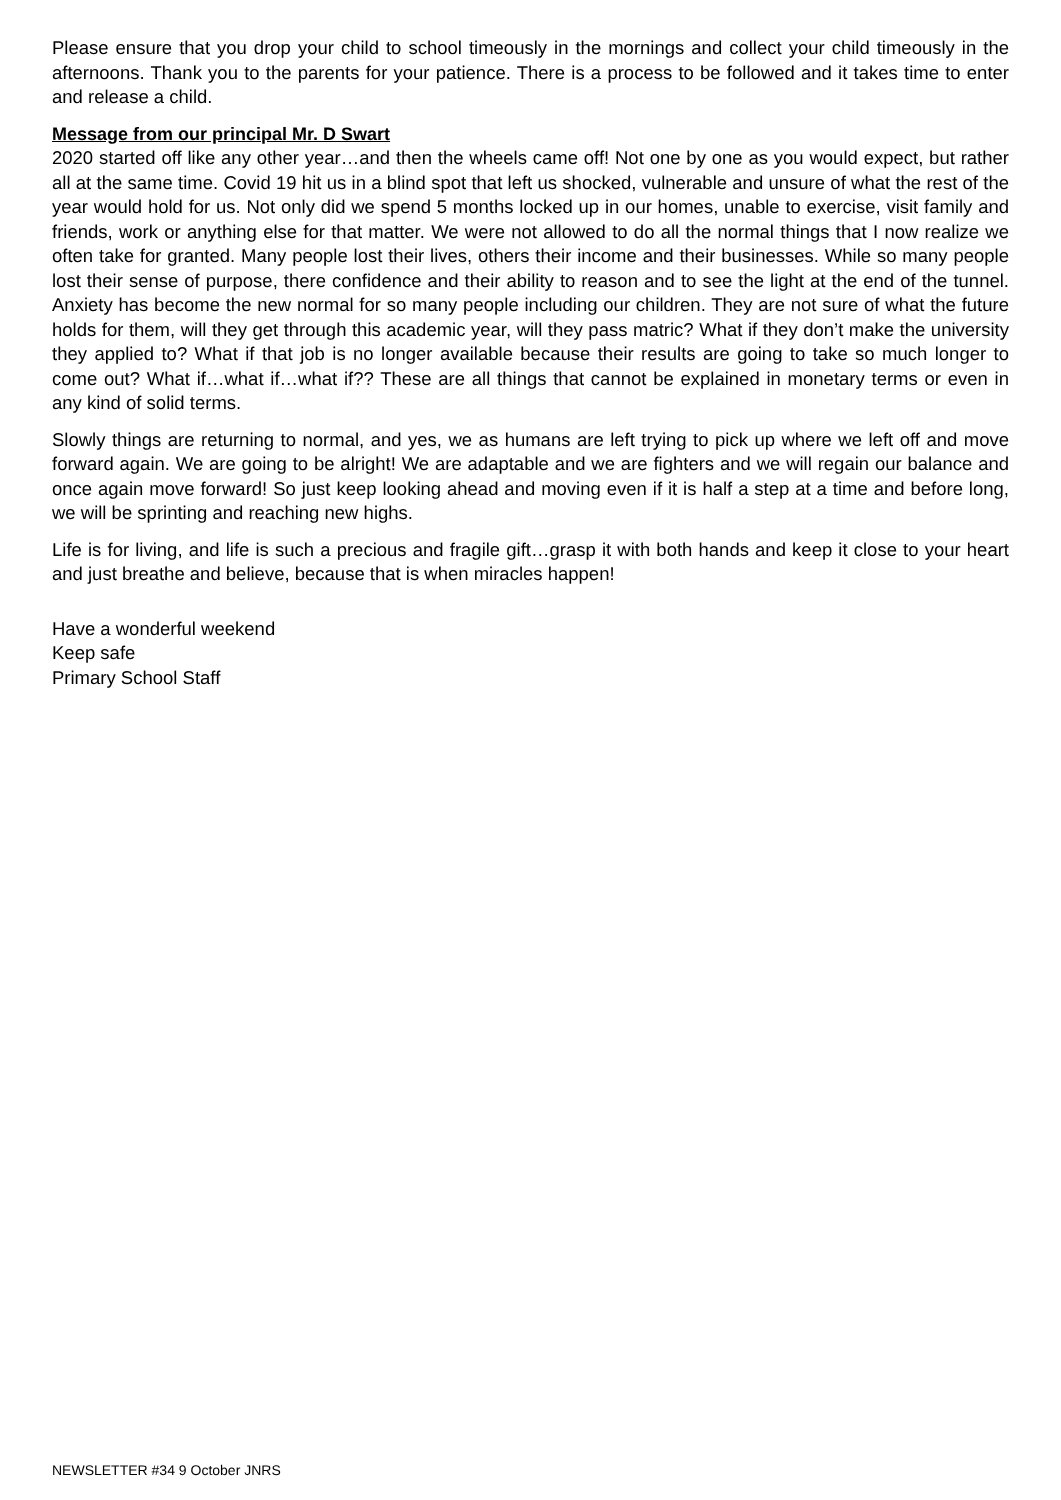Please ensure that you drop your child to school timeously in the mornings and collect your child timeously in the afternoons. Thank you to the parents for your patience. There is a process to be followed and it takes time to enter and release a child.
Message from our principal Mr. D Swart
2020 started off like any other year…and then the wheels came off! Not one by one as you would expect, but rather all at the same time. Covid 19 hit us in a blind spot that left us shocked, vulnerable and unsure of what the rest of the year would hold for us. Not only did we spend 5 months locked up in our homes, unable to exercise, visit family and friends, work or anything else for that matter. We were not allowed to do all the normal things that I now realize we often take for granted. Many people lost their lives, others their income and their businesses. While so many people lost their sense of purpose, there confidence and their ability to reason and to see the light at the end of the tunnel. Anxiety has become the new normal for so many people including our children. They are not sure of what the future holds for them, will they get through this academic year, will they pass matric? What if they don’t make the university they applied to? What if that job is no longer available because their results are going to take so much longer to come out? What if…what if…what if?? These are all things that cannot be explained in monetary terms or even in any kind of solid terms.
Slowly things are returning to normal, and yes, we as humans are left trying to pick up where we left off and move forward again. We are going to be alright! We are adaptable and we are fighters and we will regain our balance and once again move forward! So just keep looking ahead and moving even if it is half a step at a time and before long, we will be sprinting and reaching new highs.
Life is for living, and life is such a precious and fragile gift…grasp it with both hands and keep it close to your heart and just breathe and believe, because that is when miracles happen!
Have a wonderful weekend
Keep safe
Primary School Staff
NEWSLETTER #34 9 October JNRS